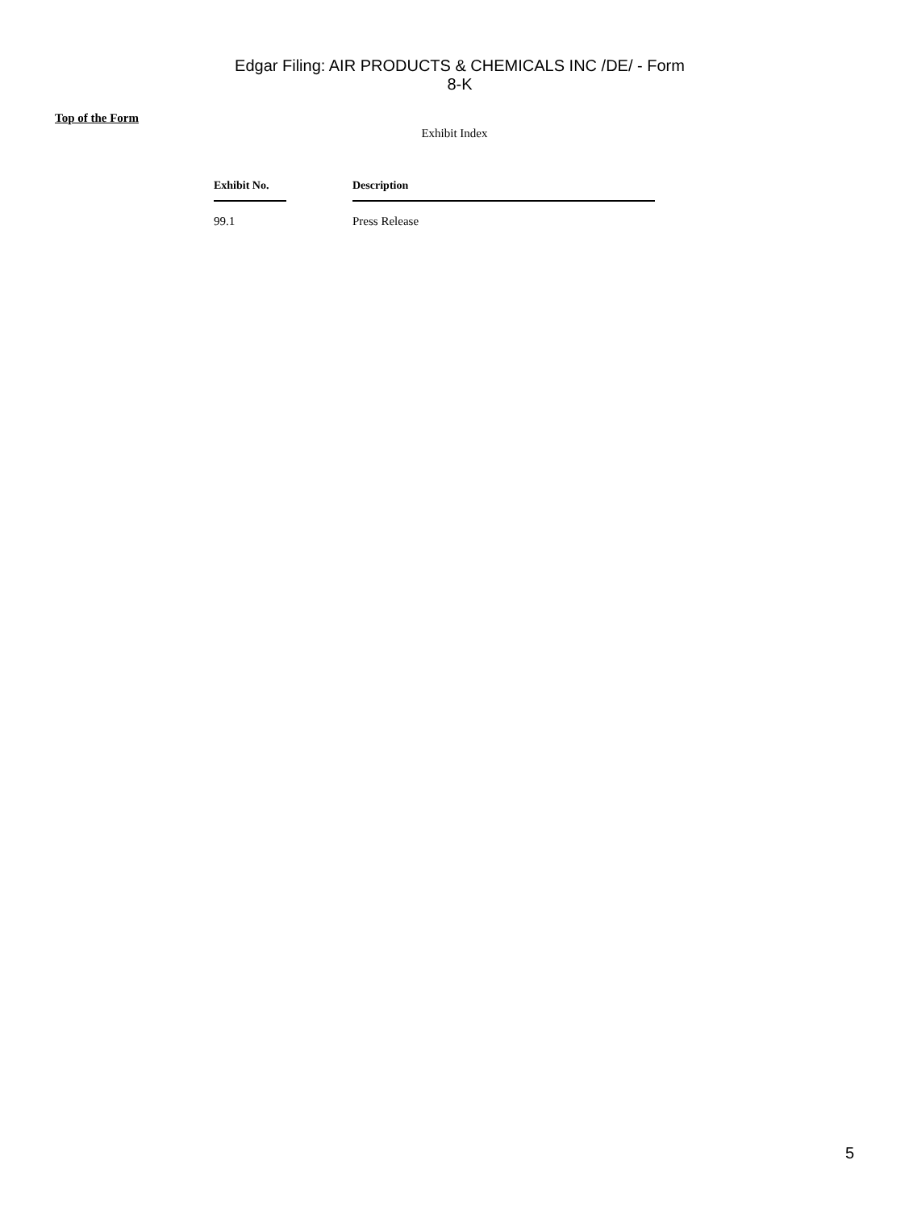Edgar Filing: AIR PRODUCTS & CHEMICALS INC /DE/ - Form 8-K
Top of the Form
Exhibit Index
| Exhibit No. | | Description |
| --- | --- | --- |
| 99.1 | | Press Release |
5